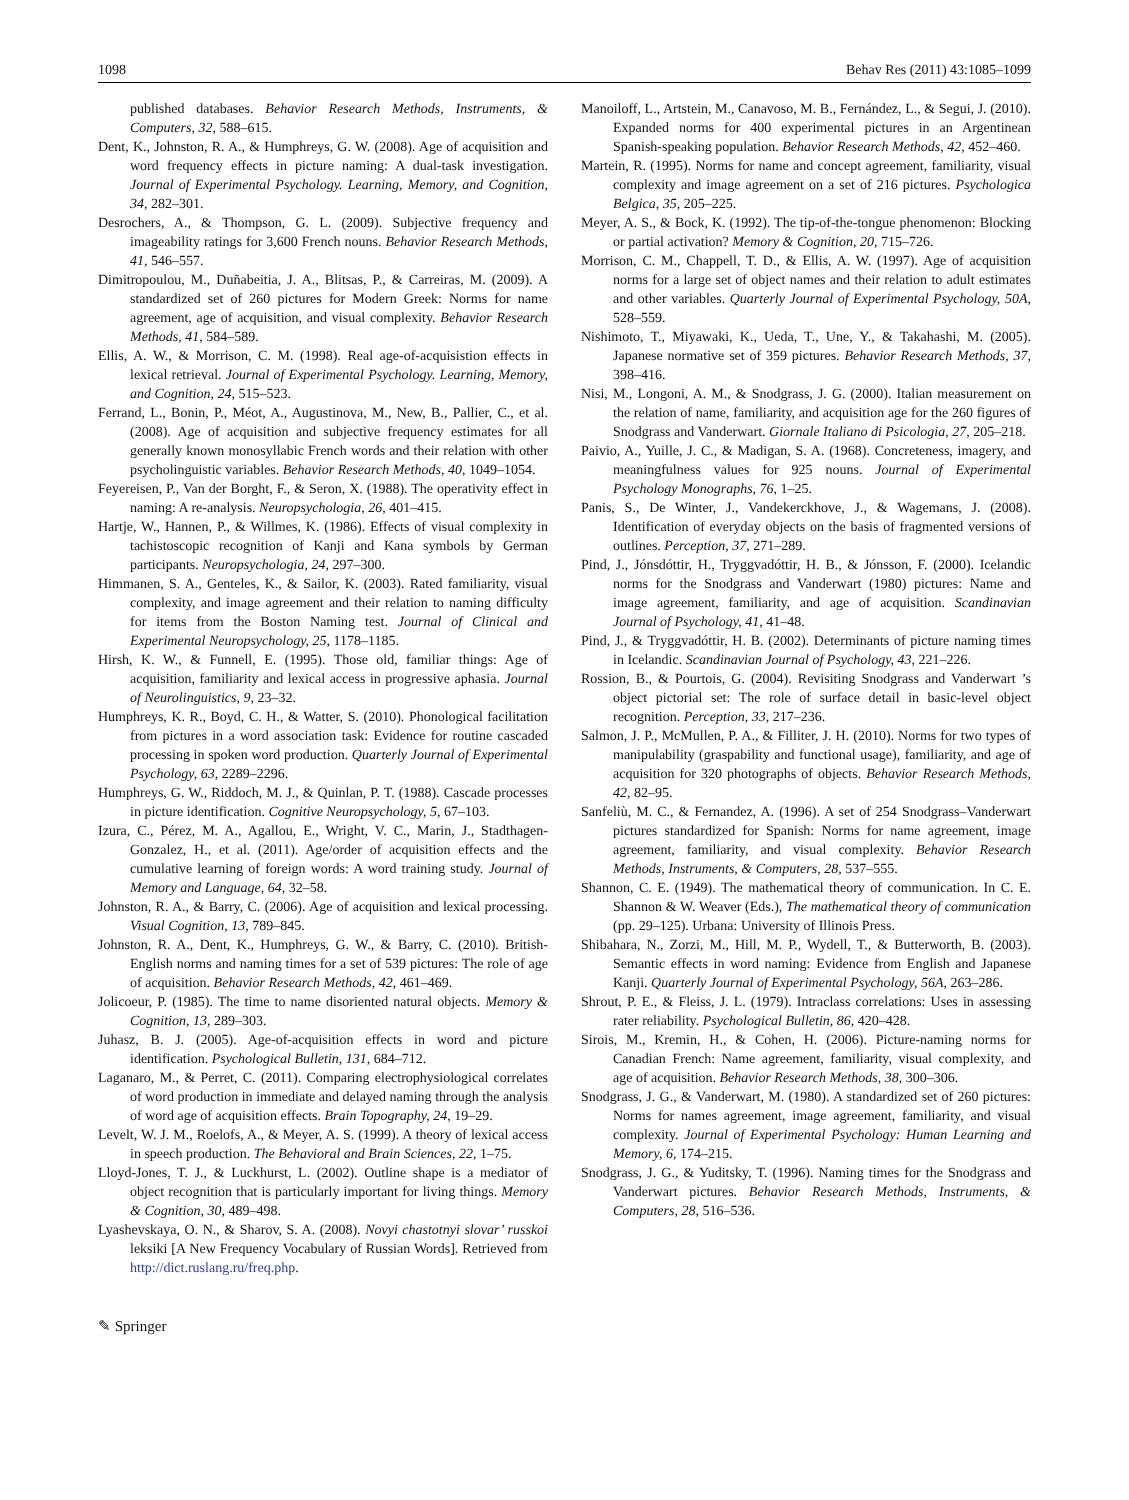1098 Behav Res (2011) 43:1085–1099
published databases. Behavior Research Methods, Instruments, & Computers, 32, 588–615.
Dent, K., Johnston, R. A., & Humphreys, G. W. (2008). Age of acquisition and word frequency effects in picture naming: A dual-task investigation. Journal of Experimental Psychology. Learning, Memory, and Cognition, 34, 282–301.
Desrochers, A., & Thompson, G. L. (2009). Subjective frequency and imageability ratings for 3,600 French nouns. Behavior Research Methods, 41, 546–557.
Dimitropoulou, M., Duñabeitia, J. A., Blitsas, P., & Carreiras, M. (2009). A standardized set of 260 pictures for Modern Greek: Norms for name agreement, age of acquisition, and visual complexity. Behavior Research Methods, 41, 584–589.
Ellis, A. W., & Morrison, C. M. (1998). Real age-of-acquisistion effects in lexical retrieval. Journal of Experimental Psychology. Learning, Memory, and Cognition, 24, 515–523.
Ferrand, L., Bonin, P., Méot, A., Augustinova, M., New, B., Pallier, C., et al. (2008). Age of acquisition and subjective frequency estimates for all generally known monosyllabic French words and their relation with other psycholinguistic variables. Behavior Research Methods, 40, 1049–1054.
Feyereisen, P., Van der Borght, F., & Seron, X. (1988). The operativity effect in naming: A re-analysis. Neuropsychologia, 26, 401–415.
Hartje, W., Hannen, P., & Willmes, K. (1986). Effects of visual complexity in tachistoscopic recognition of Kanji and Kana symbols by German participants. Neuropsychologia, 24, 297–300.
Himmanen, S. A., Genteles, K., & Sailor, K. (2003). Rated familiarity, visual complexity, and image agreement and their relation to naming difficulty for items from the Boston Naming test. Journal of Clinical and Experimental Neuropsychology, 25, 1178–1185.
Hirsh, K. W., & Funnell, E. (1995). Those old, familiar things: Age of acquisition, familiarity and lexical access in progressive aphasia. Journal of Neurolinguistics, 9, 23–32.
Humphreys, K. R., Boyd, C. H., & Watter, S. (2010). Phonological facilitation from pictures in a word association task: Evidence for routine cascaded processing in spoken word production. Quarterly Journal of Experimental Psychology, 63, 2289–2296.
Humphreys, G. W., Riddoch, M. J., & Quinlan, P. T. (1988). Cascade processes in picture identification. Cognitive Neuropsychology, 5, 67–103.
Izura, C., Pérez, M. A., Agallou, E., Wright, V. C., Marin, J., Stadthagen-Gonzalez, H., et al. (2011). Age/order of acquisition effects and the cumulative learning of foreign words: A word training study. Journal of Memory and Language, 64, 32–58.
Johnston, R. A., & Barry, C. (2006). Age of acquisition and lexical processing. Visual Cognition, 13, 789–845.
Johnston, R. A., Dent, K., Humphreys, G. W., & Barry, C. (2010). British-English norms and naming times for a set of 539 pictures: The role of age of acquisition. Behavior Research Methods, 42, 461–469.
Jolicoeur, P. (1985). The time to name disoriented natural objects. Memory & Cognition, 13, 289–303.
Juhasz, B. J. (2005). Age-of-acquisition effects in word and picture identification. Psychological Bulletin, 131, 684–712.
Laganaro, M., & Perret, C. (2011). Comparing electrophysiological correlates of word production in immediate and delayed naming through the analysis of word age of acquisition effects. Brain Topography, 24, 19–29.
Levelt, W. J. M., Roelofs, A., & Meyer, A. S. (1999). A theory of lexical access in speech production. The Behavioral and Brain Sciences, 22, 1–75.
Lloyd-Jones, T. J., & Luckhurst, L. (2002). Outline shape is a mediator of object recognition that is particularly important for living things. Memory & Cognition, 30, 489–498.
Lyashevskaya, O. N., & Sharov, S. A. (2008). Novyi chastotnyi slovar’ russkoi leksiki [A New Frequency Vocabulary of Russian Words]. Retrieved from http://dict.ruslang.ru/freq.php.
Manoiloff, L., Artstein, M., Canavoso, M. B., Fernández, L., & Segui, J. (2010). Expanded norms for 400 experimental pictures in an Argentinean Spanish-speaking population. Behavior Research Methods, 42, 452–460.
Martein, R. (1995). Norms for name and concept agreement, familiarity, visual complexity and image agreement on a set of 216 pictures. Psychologica Belgica, 35, 205–225.
Meyer, A. S., & Bock, K. (1992). The tip-of-the-tongue phenomenon: Blocking or partial activation? Memory & Cognition, 20, 715–726.
Morrison, C. M., Chappell, T. D., & Ellis, A. W. (1997). Age of acquisition norms for a large set of object names and their relation to adult estimates and other variables. Quarterly Journal of Experimental Psychology, 50A, 528–559.
Nishimoto, T., Miyawaki, K., Ueda, T., Une, Y., & Takahashi, M. (2005). Japanese normative set of 359 pictures. Behavior Research Methods, 37, 398–416.
Nisi, M., Longoni, A. M., & Snodgrass, J. G. (2000). Italian measurement on the relation of name, familiarity, and acquisition age for the 260 figures of Snodgrass and Vanderwart. Giornale Italiano di Psicologia, 27, 205–218.
Paivio, A., Yuille, J. C., & Madigan, S. A. (1968). Concreteness, imagery, and meaningfulness values for 925 nouns. Journal of Experimental Psychology Monographs, 76, 1–25.
Panis, S., De Winter, J., Vandekerckhove, J., & Wagemans, J. (2008). Identification of everyday objects on the basis of fragmented versions of outlines. Perception, 37, 271–289.
Pind, J., Jónsdóttir, H., Tryggvadóttir, H. B., & Jónsson, F. (2000). Icelandic norms for the Snodgrass and Vanderwart (1980) pictures: Name and image agreement, familiarity, and age of acquisition. Scandinavian Journal of Psychology, 41, 41–48.
Pind, J., & Tryggvadóttir, H. B. (2002). Determinants of picture naming times in Icelandic. Scandinavian Journal of Psychology, 43, 221–226.
Rossion, B., & Pourtois, G. (2004). Revisiting Snodgrass and Vanderwart ’s object pictorial set: The role of surface detail in basic-level object recognition. Perception, 33, 217–236.
Salmon, J. P., McMullen, P. A., & Filliter, J. H. (2010). Norms for two types of manipulability (graspability and functional usage), familiarity, and age of acquisition for 320 photographs of objects. Behavior Research Methods, 42, 82–95.
Sanfeliù, M. C., & Fernandez, A. (1996). A set of 254 Snodgrass–Vanderwart pictures standardized for Spanish: Norms for name agreement, image agreement, familiarity, and visual complexity. Behavior Research Methods, Instruments, & Computers, 28, 537–555.
Shannon, C. E. (1949). The mathematical theory of communication. In C. E. Shannon & W. Weaver (Eds.), The mathematical theory of communication (pp. 29–125). Urbana: University of Illinois Press.
Shibahara, N., Zorzi, M., Hill, M. P., Wydell, T., & Butterworth, B. (2003). Semantic effects in word naming: Evidence from English and Japanese Kanji. Quarterly Journal of Experimental Psychology, 56A, 263–286.
Shrout, P. E., & Fleiss, J. L. (1979). Intraclass correlations: Uses in assessing rater reliability. Psychological Bulletin, 86, 420–428.
Sirois, M., Kremin, H., & Cohen, H. (2006). Picture-naming norms for Canadian French: Name agreement, familiarity, visual complexity, and age of acquisition. Behavior Research Methods, 38, 300–306.
Snodgrass, J. G., & Vanderwart, M. (1980). A standardized set of 260 pictures: Norms for names agreement, image agreement, familiarity, and visual complexity. Journal of Experimental Psychology: Human Learning and Memory, 6, 174–215.
Snodgrass, J. G., & Yuditsky, T. (1996). Naming times for the Snodgrass and Vanderwart pictures. Behavior Research Methods, Instruments, & Computers, 28, 516–536.
✎ Springer